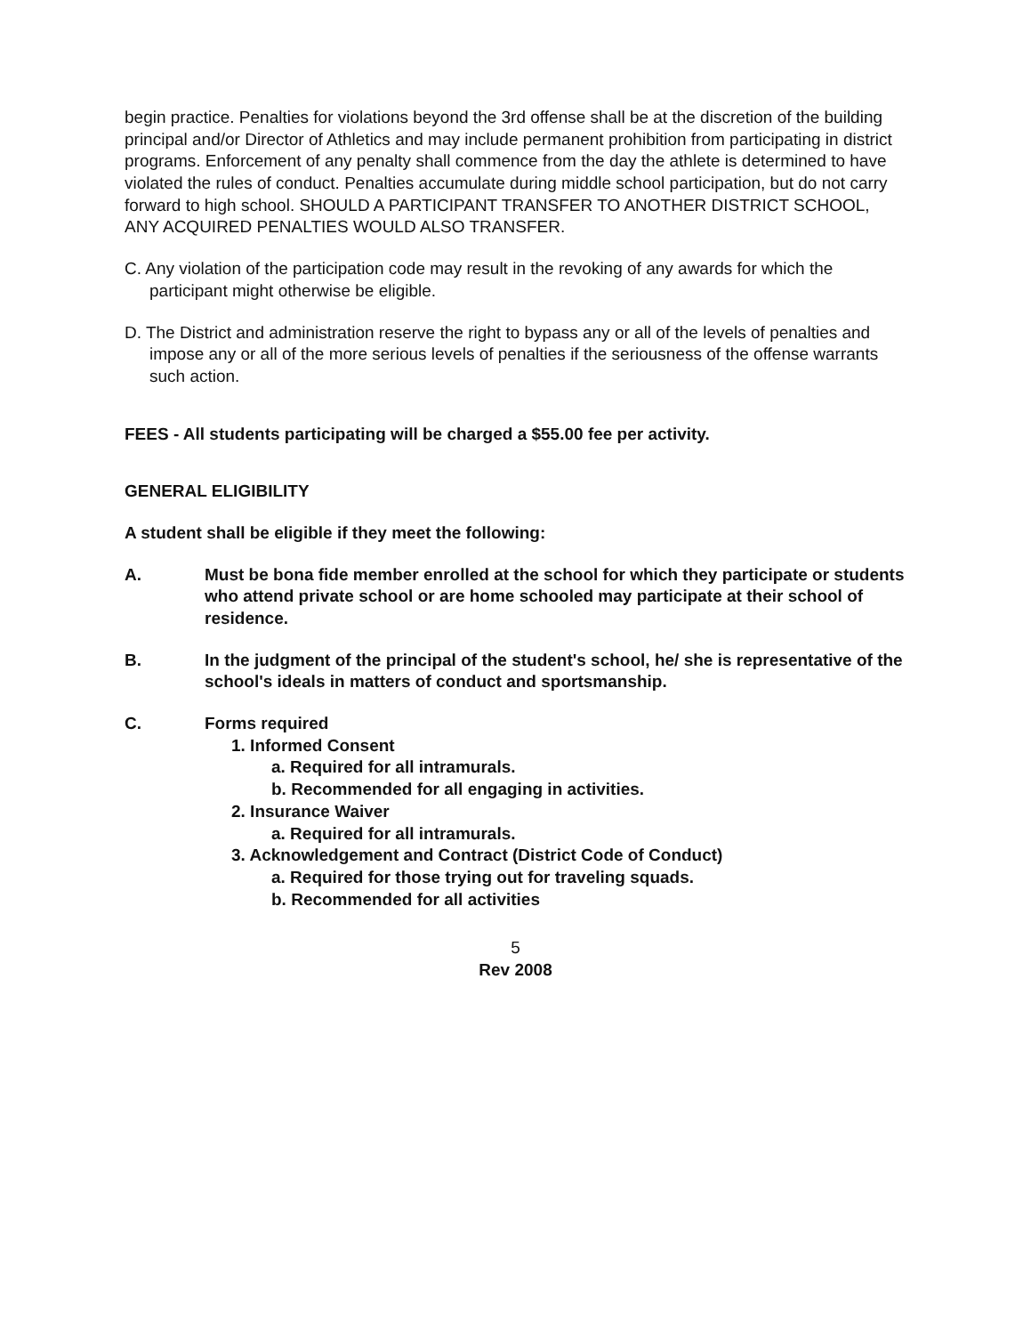begin practice. Penalties for violations beyond the 3rd offense shall be at the discretion of the building principal and/or Director of Athletics and may include permanent prohibition from participating in district programs. Enforcement of any penalty shall commence from the day the athlete is determined to have violated the rules of conduct. Penalties accumulate during middle school participation, but do not carry forward to high school. SHOULD A PARTICIPANT TRANSFER TO ANOTHER DISTRICT SCHOOL, ANY ACQUIRED PENALTIES WOULD ALSO TRANSFER.
C. Any violation of the participation code may result in the revoking of any awards for which the participant might otherwise be eligible.
D. The District and administration reserve the right to bypass any or all of the levels of penalties and impose any or all of the more serious levels of penalties if the seriousness of the offense warrants such action.
FEES - All students participating will be charged a $55.00 fee per activity.
GENERAL ELIGIBILITY
A student shall be eligible if they meet the following:
A. Must be bona fide member enrolled at the school for which they participate or students who attend private school or are home schooled may participate at their school of residence.
B. In the judgment of the principal of the student's school, he/ she is representative of the school's ideals in matters of conduct and sportsmanship.
C. Forms required
1. Informed Consent
a. Required for all intramurals.
b. Recommended for all engaging in activities.
2. Insurance Waiver
a. Required for all intramurals.
3. Acknowledgement and Contract (District Code of Conduct)
a. Required for those trying out for traveling squads.
b. Recommended for all activities
5
Rev 2008